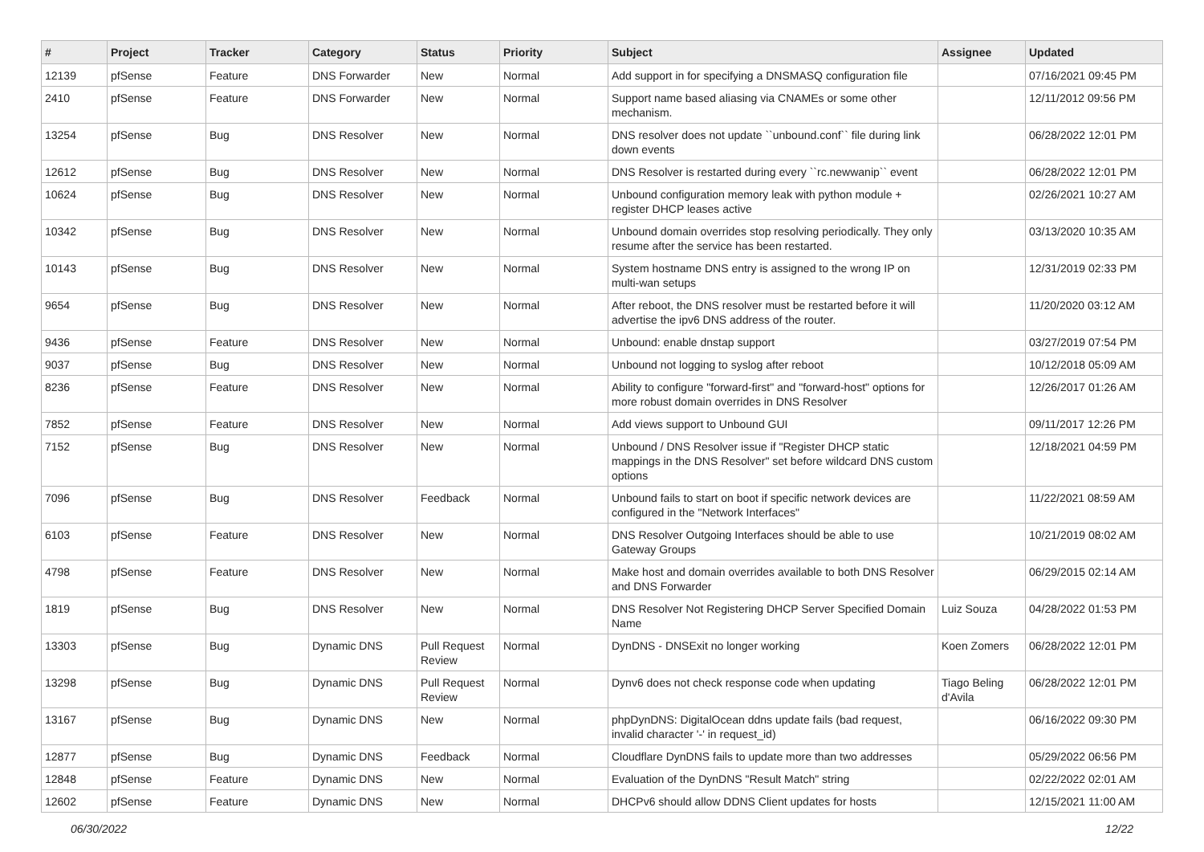| # | Project | Tracker | Category | Status | Priority | Subject | Assignee | Updated |
| --- | --- | --- | --- | --- | --- | --- | --- | --- |
| 12139 | pfSense | Feature | DNS Forwarder | New | Normal | Add support in for specifying a DNSMASQ configuration file | | 07/16/2021 09:45 PM |
| 2410 | pfSense | Feature | DNS Forwarder | New | Normal | Support name based aliasing via CNAMEs or some other mechanism. | | 12/11/2012 09:56 PM |
| 13254 | pfSense | Bug | DNS Resolver | New | Normal | DNS resolver does not update ``unbound.conf`` file during link down events | | 06/28/2022 12:01 PM |
| 12612 | pfSense | Bug | DNS Resolver | New | Normal | DNS Resolver is restarted during every ``rc.newwanip`` event | | 06/28/2022 12:01 PM |
| 10624 | pfSense | Bug | DNS Resolver | New | Normal | Unbound configuration memory leak with python module + register DHCP leases active | | 02/26/2021 10:27 AM |
| 10342 | pfSense | Bug | DNS Resolver | New | Normal | Unbound domain overrides stop resolving periodically. They only resume after the service has been restarted. | | 03/13/2020 10:35 AM |
| 10143 | pfSense | Bug | DNS Resolver | New | Normal | System hostname DNS entry is assigned to the wrong IP on multi-wan setups | | 12/31/2019 02:33 PM |
| 9654 | pfSense | Bug | DNS Resolver | New | Normal | After reboot, the DNS resolver must be restarted before it will advertise the ipv6 DNS address of the router. | | 11/20/2020 03:12 AM |
| 9436 | pfSense | Feature | DNS Resolver | New | Normal | Unbound: enable dnstap support | | 03/27/2019 07:54 PM |
| 9037 | pfSense | Bug | DNS Resolver | New | Normal | Unbound not logging to syslog after reboot | | 10/12/2018 05:09 AM |
| 8236 | pfSense | Feature | DNS Resolver | New | Normal | Ability to configure "forward-first" and "forward-host" options for more robust domain overrides in DNS Resolver | | 12/26/2017 01:26 AM |
| 7852 | pfSense | Feature | DNS Resolver | New | Normal | Add views support to Unbound GUI | | 09/11/2017 12:26 PM |
| 7152 | pfSense | Bug | DNS Resolver | New | Normal | Unbound / DNS Resolver issue if "Register DHCP static mappings in the DNS Resolver" set before wildcard DNS custom options | | 12/18/2021 04:59 PM |
| 7096 | pfSense | Bug | DNS Resolver | Feedback | Normal | Unbound fails to start on boot if specific network devices are configured in the "Network Interfaces" | | 11/22/2021 08:59 AM |
| 6103 | pfSense | Feature | DNS Resolver | New | Normal | DNS Resolver Outgoing Interfaces should be able to use Gateway Groups | | 10/21/2019 08:02 AM |
| 4798 | pfSense | Feature | DNS Resolver | New | Normal | Make host and domain overrides available to both DNS Resolver and DNS Forwarder | | 06/29/2015 02:14 AM |
| 1819 | pfSense | Bug | DNS Resolver | New | Normal | DNS Resolver Not Registering DHCP Server Specified Domain Name | Luiz Souza | 04/28/2022 01:53 PM |
| 13303 | pfSense | Bug | Dynamic DNS | Pull Request Review | Normal | DynDNS - DNSExit no longer working | Koen Zomers | 06/28/2022 12:01 PM |
| 13298 | pfSense | Bug | Dynamic DNS | Pull Request Review | Normal | Dynv6 does not check response code when updating | Tiago Beling d'Avila | 06/28/2022 12:01 PM |
| 13167 | pfSense | Bug | Dynamic DNS | New | Normal | phpDynDNS: DigitalOcean ddns update fails (bad request, invalid character '-' in request_id) | | 06/16/2022 09:30 PM |
| 12877 | pfSense | Bug | Dynamic DNS | Feedback | Normal | Cloudflare DynDNS fails to update more than two addresses | | 05/29/2022 06:56 PM |
| 12848 | pfSense | Feature | Dynamic DNS | New | Normal | Evaluation of the DynDNS "Result Match" string | | 02/22/2022 02:01 AM |
| 12602 | pfSense | Feature | Dynamic DNS | New | Normal | DHCPv6 should allow DDNS Client updates for hosts | | 12/15/2021 11:00 AM |
06/30/2022 12/22